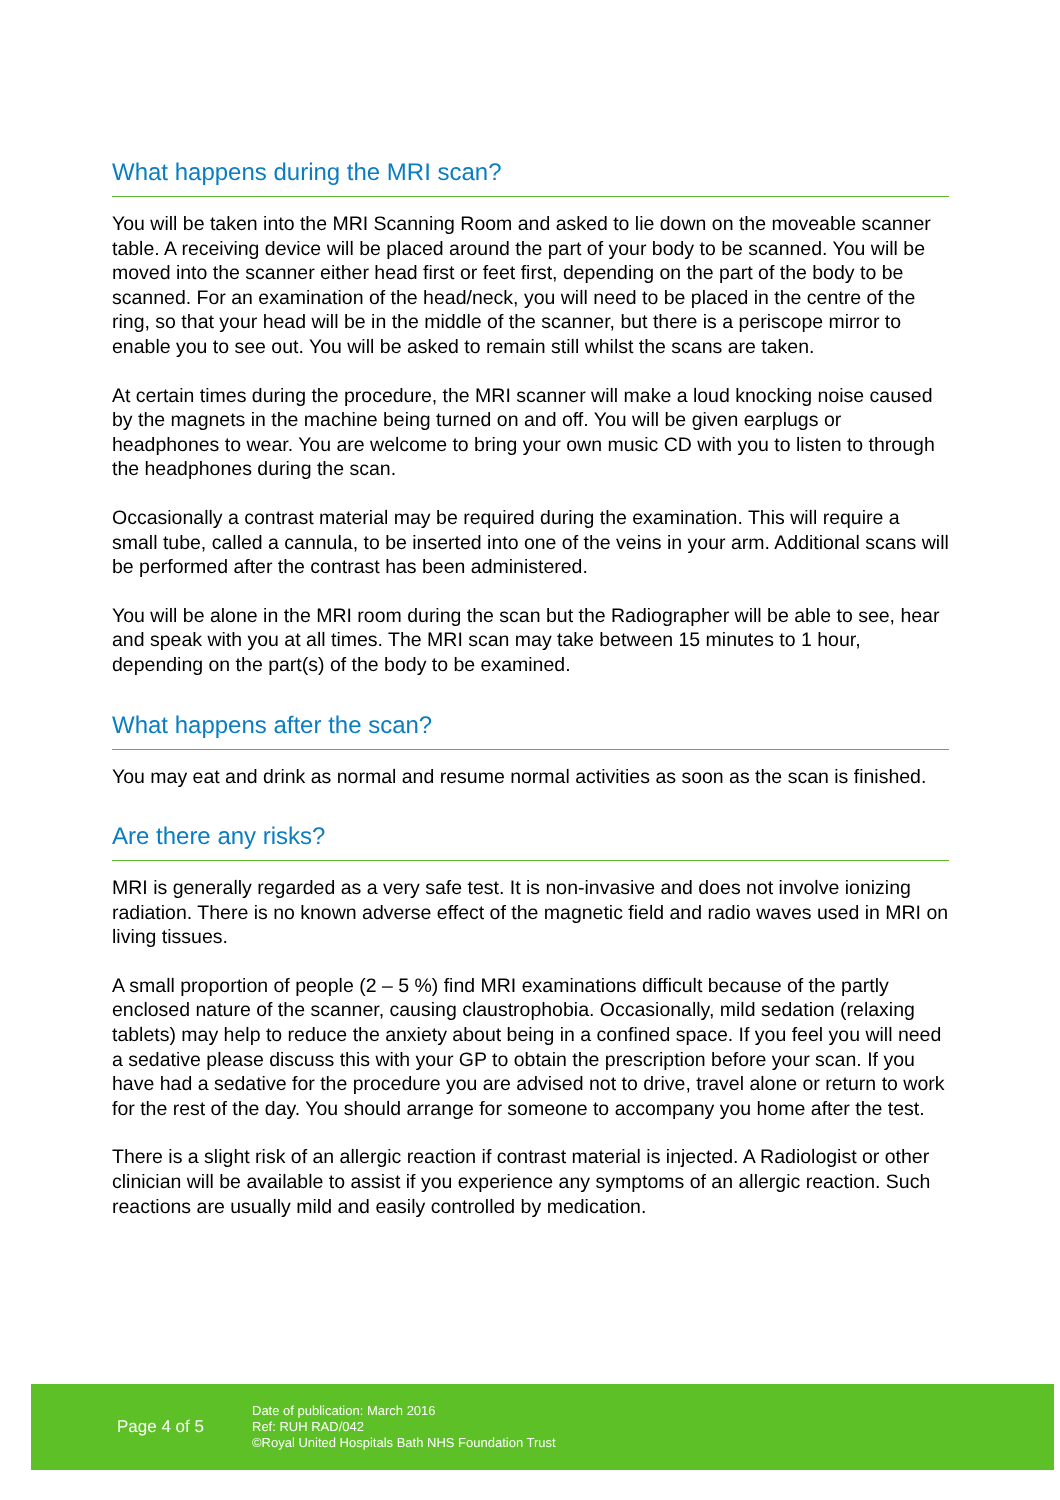What happens during the MRI scan?
You will be taken into the MRI Scanning Room and asked to lie down on the moveable scanner table. A receiving device will be placed around the part of your body to be scanned. You will be moved into the scanner either head first or feet first, depending on the part of the body to be scanned. For an examination of the head/neck, you will need to be placed in the centre of the ring, so that your head will be in the middle of the scanner, but there is a periscope mirror to enable you to see out. You will be asked to remain still whilst the scans are taken.
At certain times during the procedure, the MRI scanner will make a loud knocking noise caused by the magnets in the machine being turned on and off. You will be given earplugs or headphones to wear. You are welcome to bring your own music CD with you to listen to through the headphones during the scan.
Occasionally a contrast material may be required during the examination. This will require a small tube, called a cannula, to be inserted into one of the veins in your arm. Additional scans will be performed after the contrast has been administered.
You will be alone in the MRI room during the scan but the Radiographer will be able to see, hear and speak with you at all times. The MRI scan may take between 15 minutes to 1 hour, depending on the part(s) of the body to be examined.
What happens after the scan?
You may eat and drink as normal and resume normal activities as soon as the scan is finished.
Are there any risks?
MRI is generally regarded as a very safe test. It is non-invasive and does not involve ionizing radiation. There is no known adverse effect of the magnetic field and radio waves used in MRI on living tissues.
A small proportion of people (2 – 5 %) find MRI examinations difficult because of the partly enclosed nature of the scanner, causing claustrophobia. Occasionally, mild sedation (relaxing tablets) may help to reduce the anxiety about being in a confined space. If you feel you will need a sedative please discuss this with your GP to obtain the prescription before your scan. If you have had a sedative for the procedure you are advised not to drive, travel alone or return to work for the rest of the day. You should arrange for someone to accompany you home after the test.
There is a slight risk of an allergic reaction if contrast material is injected. A Radiologist or other clinician will be available to assist if you experience any symptoms of an allergic reaction. Such reactions are usually mild and easily controlled by medication.
Page 4 of 5
Date of publication: March 2016
Ref: RUH RAD/042
©Royal United Hospitals Bath NHS Foundation Trust